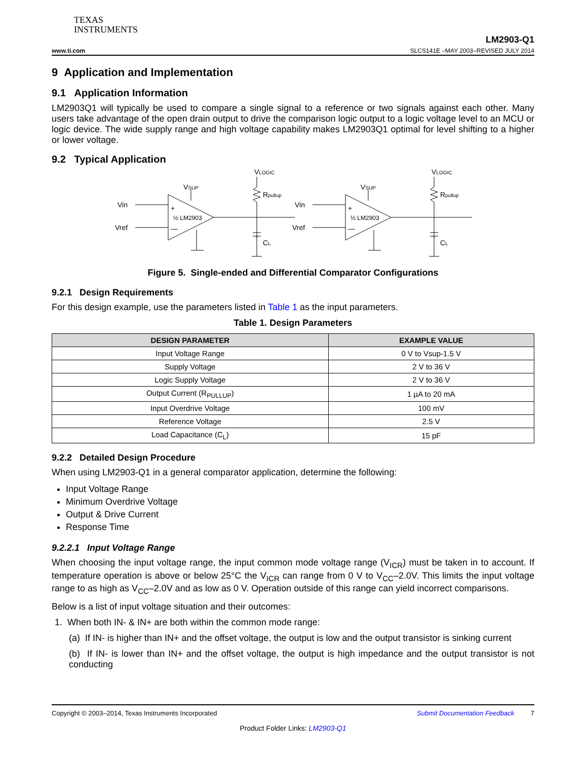TEXAS
INSTRUMENTS
LM2903-Q1
www.ti.com SLCS141E –MAY 2003–REVISED JULY 2014
9 Application and Implementation
9.1 Application Information
LM2903Q1 will typically be used to compare a single signal to a reference or two signals against each other. Many users take advantage of the open drain output to drive the comparison logic output to a logic voltage level to an MCU or logic device. The wide supply range and high voltage capability makes LM2903Q1 optimal for level shifting to a higher or lower voltage.
9.2 Typical Application
VSUP
VLOGIC
Vin
Vref
+
—
½ LM2903
Rpullup
CL
Figure 5. Single-ended and Differential Comparator Configurations
9.2.1 Design Requirements
For this design example, use the parameters listed in Table 1 as the input parameters.
Table 1. Design Parameters
| DESIGN PARAMETER | EXAMPLE VALUE |
| --- | --- |
| Input Voltage Range | 0 V to Vsup-1.5 V |
| Supply Voltage | 2 V to 36 V |
| Logic Supply Voltage | 2 V to 36 V |
| Output Current (R<sub>PULLUP</sub>) | 1 µA to 20 mA |
| Input Overdrive Voltage | 100 mV |
| Reference Voltage | 2.5 V |
| Load Capacitance (C<sub>L</sub>) | 15 pF |
9.2.2 Detailed Design Procedure
When using LM2903-Q1 in a general comparator application, determine the following:
Input Voltage Range
Minimum Overdrive Voltage
Output & Drive Current
Response Time
9.2.2.1 Input Voltage Range
When choosing the input voltage range, the input common mode voltage range (V<sub>ICR</sub>) must be taken in to account. If temperature operation is above or below 25°C the V<sub>ICR</sub> can range from 0 V to V<sub>CC</sub>–2.0V. This limits the input voltage range to as high as V<sub>CC</sub>–2.0V and as low as 0 V. Operation outside of this range can yield incorrect comparisons.
Below is a list of input voltage situation and their outcomes:
1. When both IN- & IN+ are both within the common mode range:
(a) If IN- is higher than IN+ and the offset voltage, the output is low and the output transistor is sinking current
(b) If IN- is lower than IN+ and the offset voltage, the output is high impedance and the output transistor is not conducting
Copyright © 2003–2014, Texas Instruments Incorporated Submit Documentation Feedback 7
Product Folder Links: LM2903-Q1